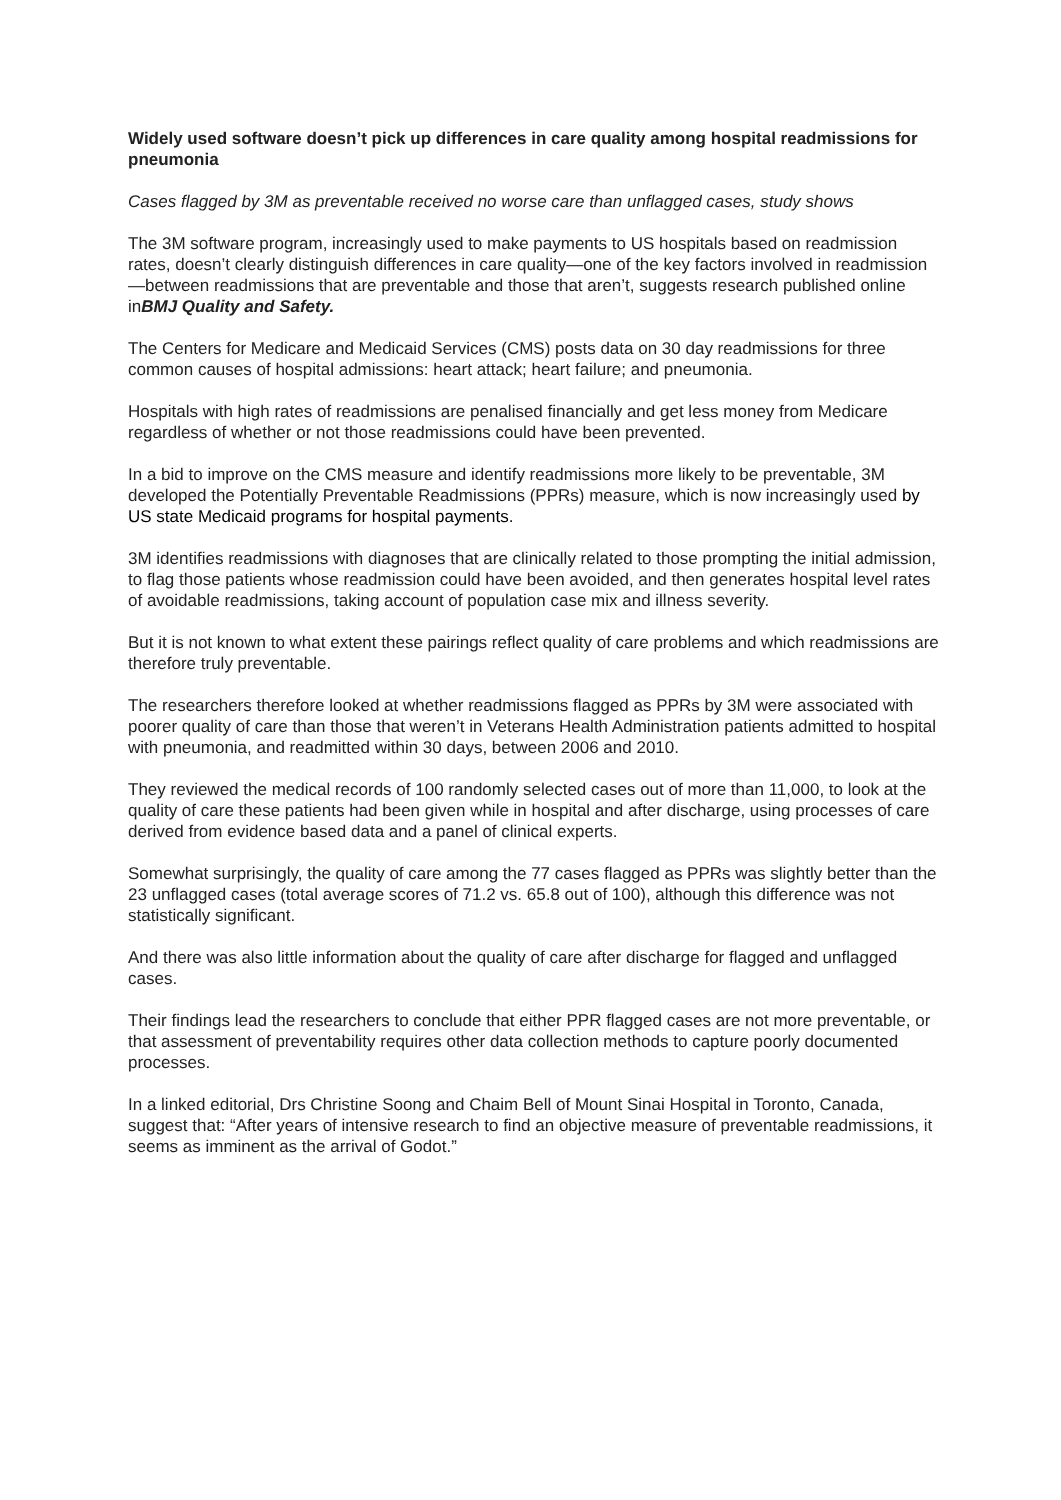Widely used software doesn’t pick up differences in care quality among hospital readmissions for pneumonia
Cases flagged by 3M as preventable received no worse care than unflagged cases, study shows
The 3M software program, increasingly used to make payments to US hospitals based on readmission rates, doesn’t clearly distinguish differences in care quality—one of the key factors involved in readmission—between readmissions that are preventable and those that aren’t, suggests research published online inBMJ Quality and Safety.
The Centers for Medicare and Medicaid Services (CMS) posts data on 30 day readmissions for three common causes of hospital admissions: heart attack; heart failure; and pneumonia.
Hospitals with high rates of readmissions are penalised financially and get less money from Medicare regardless of whether or not those readmissions could have been prevented.
In a bid to improve on the CMS measure and identify readmissions more likely to be preventable, 3M developed the Potentially Preventable Readmissions (PPRs) measure, which is now increasingly used by US state Medicaid programs for hospital payments.
3M identifies readmissions with diagnoses that are clinically related to those prompting the initial admission, to flag those patients whose readmission could have been avoided, and then generates hospital level rates of avoidable readmissions, taking account of population case mix and illness severity.
But it is not known to what extent these pairings reflect quality of care problems and which readmissions are therefore truly preventable.
The researchers therefore looked at whether readmissions flagged as PPRs by 3M were associated with poorer quality of care than those that weren’t in Veterans Health Administration patients admitted to hospital with pneumonia, and readmitted within 30 days, between 2006 and 2010.
They reviewed the medical records of 100 randomly selected cases out of more than 11,000, to look at the quality of care these patients had been given while in hospital and after discharge, using processes of care derived from evidence based data and a panel of clinical experts.
Somewhat surprisingly, the quality of care among the 77 cases flagged as PPRs was slightly better than the 23 unflagged cases (total average scores of 71.2 vs. 65.8 out of 100), although this difference was not statistically significant.
And there was also little information about the quality of care after discharge for flagged and unflagged cases.
Their findings lead the researchers to conclude that either PPR flagged cases are not more preventable, or that assessment of preventability requires other data collection methods to capture poorly documented processes.
In a linked editorial, Drs Christine Soong and Chaim Bell of Mount Sinai Hospital in Toronto, Canada, suggest that: “After years of intensive research to find an objective measure of preventable readmissions, it seems as imminent as the arrival of Godot.”